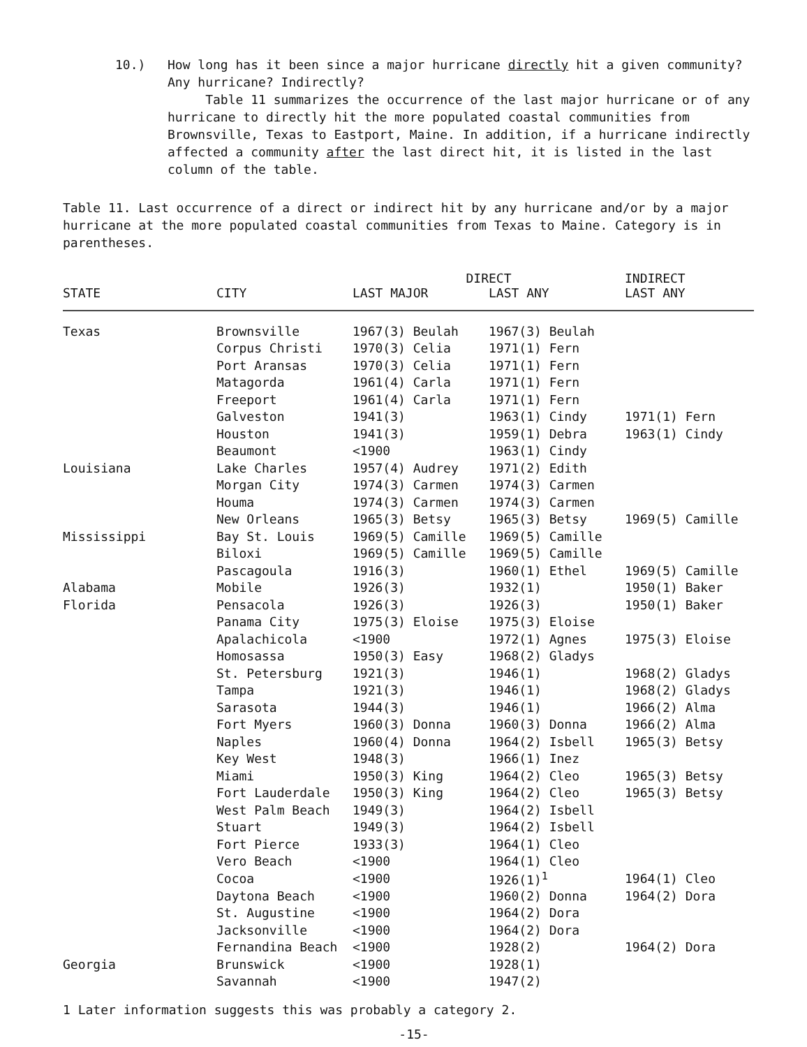10.) How long has it been since a major hurricane directly hit a given community? Any hurricane? Indirectly?
Table 11 summarizes the occurrence of the last major hurricane or of any hurricane to directly hit the more populated coastal communities from Brownsville, Texas to Eastport, Maine. In addition, if a hurricane indirectly affected a community after the last direct hit, it is listed in the last column of the table.
Table 11. Last occurrence of a direct or indirect hit by any hurricane and/or by a major hurricane at the more populated coastal communities from Texas to Maine. Category is in parentheses.
| | | DIRECT | | INDIRECT |
| --- | --- | --- | --- | --- |
| STATE | CITY | LAST MAJOR | LAST ANY | LAST ANY |
| Texas | Brownsville | 1967(3) Beulah | 1967(3) Beulah | |
| | Corpus Christi | 1970(3) Celia | 1971(1) Fern | |
| | Port Aransas | 1970(3) Celia | 1971(1) Fern | |
| | Matagorda | 1961(4) Carla | 1971(1) Fern | |
| | Freeport | 1961(4) Carla | 1971(1) Fern | |
| | Galveston | 1941(3) | 1963(1) Cindy | 1971(1) Fern |
| | Houston | 1941(3) | 1959(1) Debra | 1963(1) Cindy |
| | Beaumont | <1900 | 1963(1) Cindy | |
| Louisiana | Lake Charles | 1957(4) Audrey | 1971(2) Edith | |
| | Morgan City | 1974(3) Carmen | 1974(3) Carmen | |
| | Houma | 1974(3) Carmen | 1974(3) Carmen | |
| | New Orleans | 1965(3) Betsy | 1965(3) Betsy | 1969(5) Camille |
| Mississippi | Bay St. Louis | 1969(5) Camille | 1969(5) Camille | |
| | Biloxi | 1969(5) Camille | 1969(5) Camille | |
| | Pascagoula | 1916(3) | 1960(1) Ethel | 1969(5) Camille |
| Alabama | Mobile | 1926(3) | 1932(1) | 1950(1) Baker |
| Florida | Pensacola | 1926(3) | 1926(3) | 1950(1) Baker |
| | Panama City | 1975(3) Eloise | 1975(3) Eloise | |
| | Apalachicola | <1900 | 1972(1) Agnes | 1975(3) Eloise |
| | Homosassa | 1950(3) Easy | 1968(2) Gladys | |
| | St. Petersburg | 1921(3) | 1946(1) | 1968(2) Gladys |
| | Tampa | 1921(3) | 1946(1) | 1968(2) Gladys |
| | Sarasota | 1944(3) | 1946(1) | 1966(2) Alma |
| | Fort Myers | 1960(3) Donna | 1960(3) Donna | 1966(2) Alma |
| | Naples | 1960(4) Donna | 1964(2) Isbell | 1965(3) Betsy |
| | Key West | 1948(3) | 1966(1) Inez | |
| | Miami | 1950(3) King | 1964(2) Cleo | 1965(3) Betsy |
| | Fort Lauderdale | 1950(3) King | 1964(2) Cleo | 1965(3) Betsy |
| | West Palm Beach | 1949(3) | 1964(2) Isbell | |
| | Stuart | 1949(3) | 1964(2) Isbell | |
| | Fort Pierce | 1933(3) | 1964(1) Cleo | |
| | Vero Beach | <1900 | 1964(1) Cleo | |
| | Cocoa | <1900 | 1926(1)<sup>1</sup> | 1964(1) Cleo |
| | Daytona Beach | <1900 | 1960(2) Donna | 1964(2) Dora |
| | St. Augustine | <1900 | 1964(2) Dora | |
| | Jacksonville | <1900 | 1964(2) Dora | |
| | Fernandina Beach | <1900 | 1928(2) | 1964(2) Dora |
| Georgia | Brunswick | <1900 | 1928(1) | |
| | Savannah | <1900 | 1947(2) | |
1 Later information suggests this was probably a category 2.
-15-